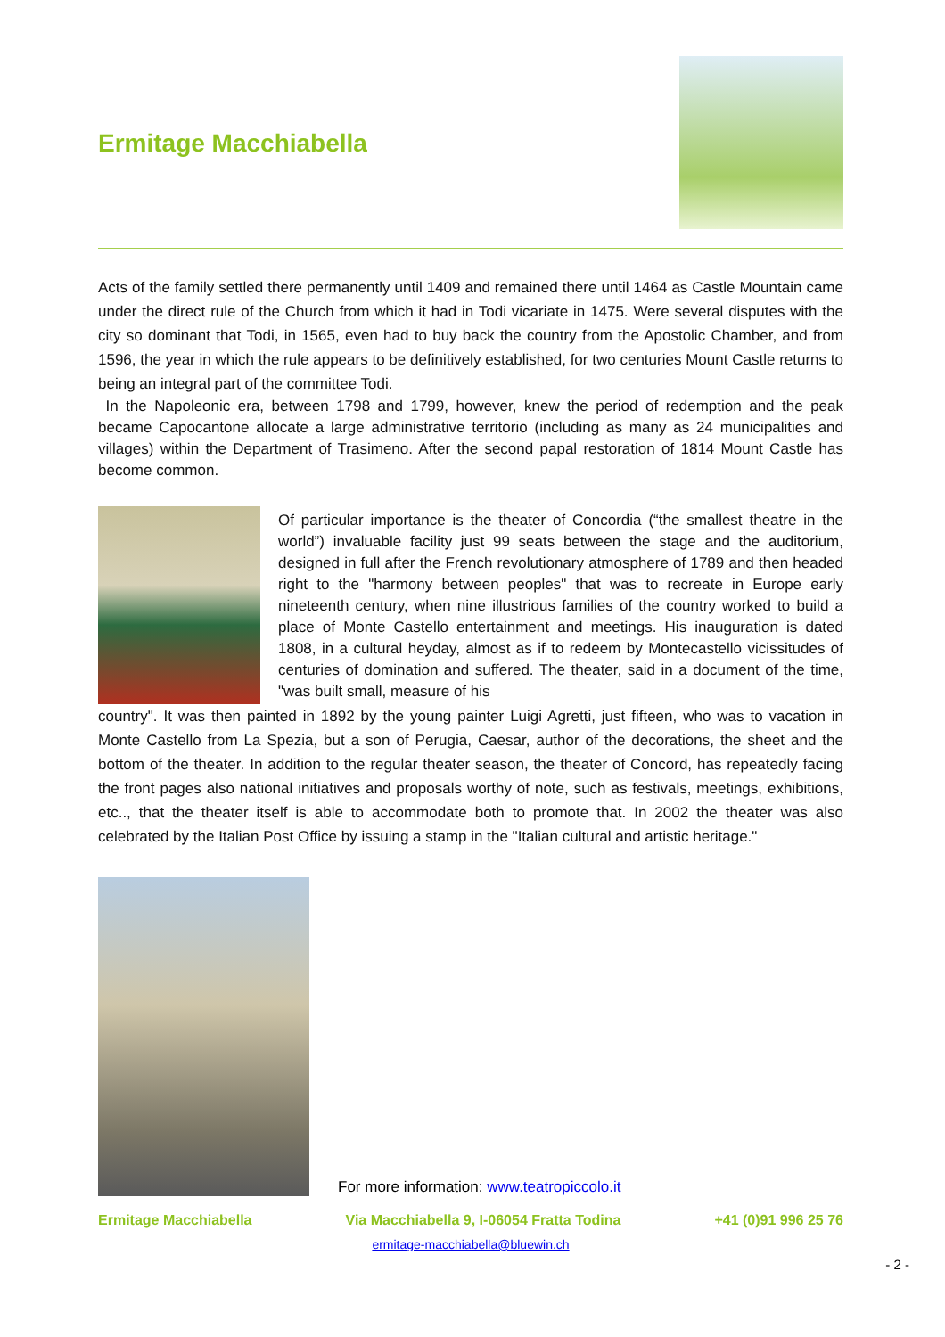Ermitage Macchiabella
Acts of the family settled there permanently until 1409 and remained there until 1464 as Castle Mountain came under the direct rule of the Church from which it had in Todi vicariate in 1475. Were several disputes with the city so dominant that Todi, in 1565, even had to buy back the country from the Apostolic Chamber, and from 1596, the year in which the rule appears to be definitively established, for two centuries Mount Castle returns to being an integral part of the committee Todi.
In the Napoleonic era, between 1798 and 1799, however, knew the period of redemption and the peak became Capocantone allocate a large administrative territorio (including as many as 24 municipalities and villages) within the Department of Trasimeno. After the second papal restoration of 1814 Mount Castle has become common.
Of particular importance is the theater of Concordia (“the smallest theatre in the world”) invaluable facility just 99 seats between the stage and the auditorium, designed in full after the French revolutionary atmosphere of 1789 and then headed right to the "harmony between peoples" that was to recreate in Europe early nineteenth century, when nine illustrious families of the country worked to build a place of Monte Castello entertainment and meetings. His inauguration is dated 1808, in a cultural heyday, almost as if to redeem by Montecastello vicissitudes of centuries of domination and suffered. The theater, said in a document of the time, "was built small, measure of his
country". It was then painted in 1892 by the young painter Luigi Agretti, just fifteen, who was to vacation in Monte Castello from La Spezia, but a son of Perugia, Caesar, author of the decorations, the sheet and the bottom of the theater. In addition to the regular theater season, the theater of Concord, has repeatedly facing the front pages also national initiatives and proposals worthy of note, such as festivals, meetings, exhibitions, etc.., that the theater itself is able to accommodate both to promote that. In 2002 the theater was also celebrated by the Italian Post Office by issuing a stamp in the "Italian cultural and artistic heritage."
For more information: www.teatropiccolo.it
Ermitage Macchiabella Via Macchiabella 9, I-06054 Fratta Todina +41 (0)91 996 25 76
ermitage-macchiabella@bluewin.ch
- 2 -